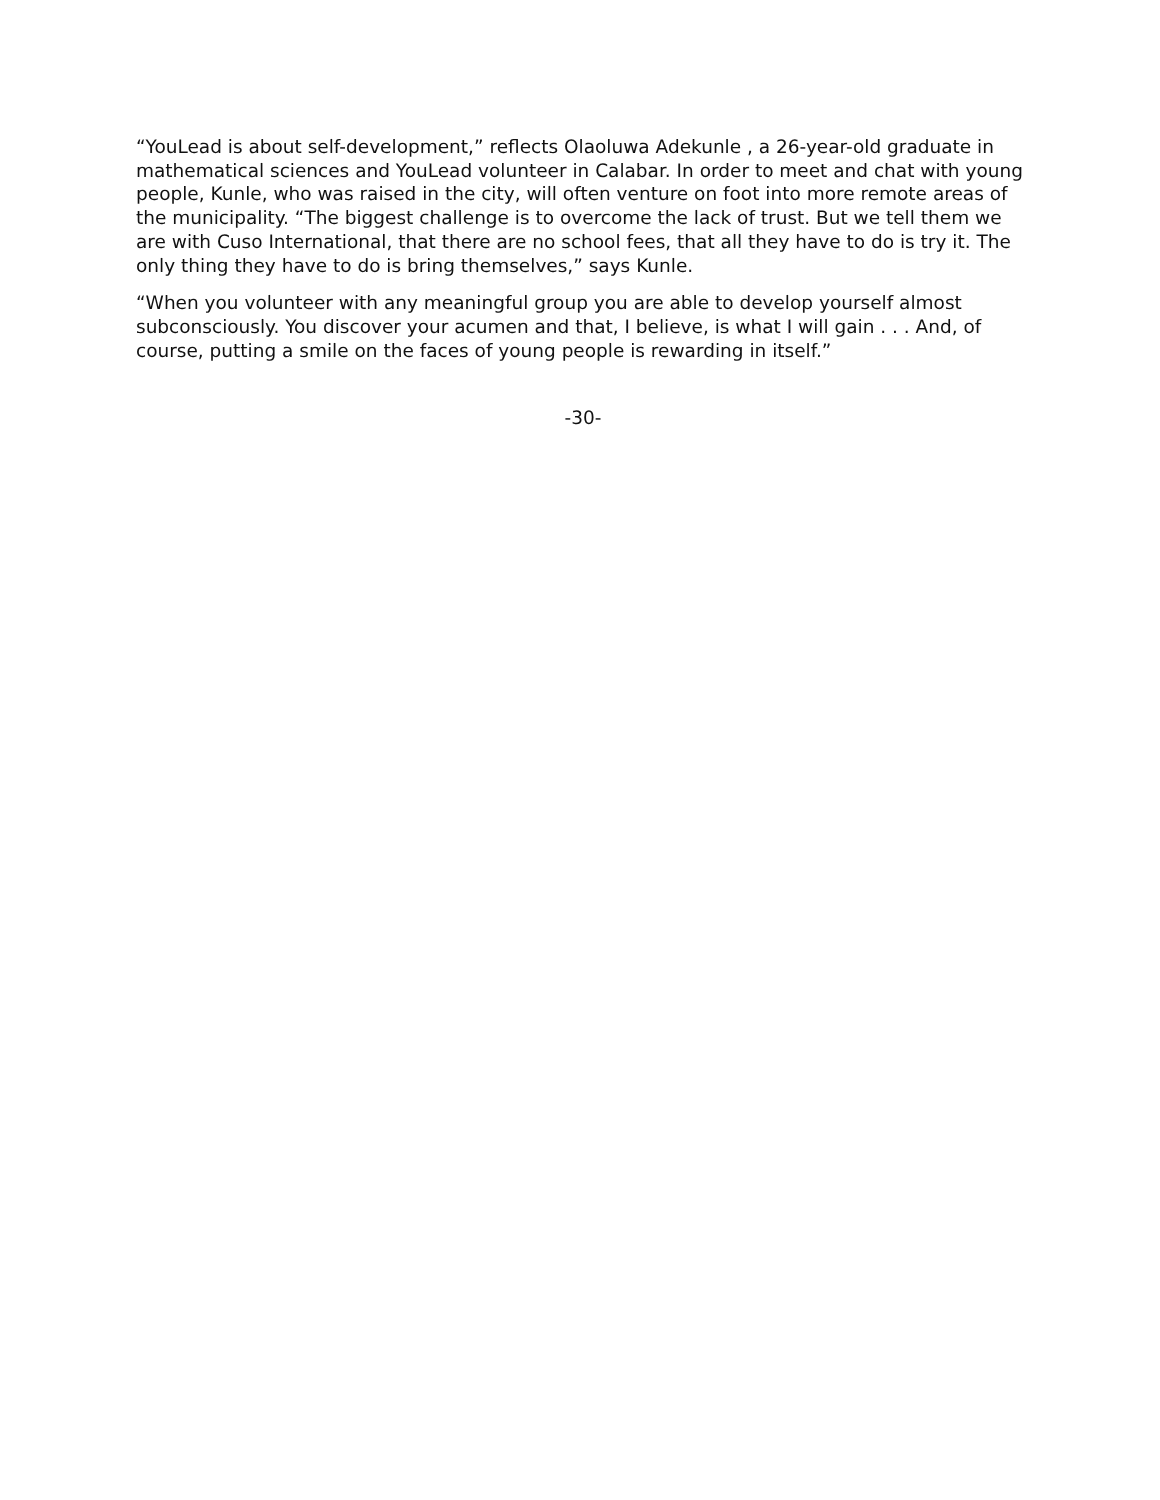“YouLead is about self-development,” reflects Olaoluwa Adekunle , a 26-year-old graduate in mathematical sciences and YouLead volunteer in Calabar. In order to meet and chat with young people, Kunle, who was raised in the city, will often venture on foot into more remote areas of the municipality. “The biggest challenge is to overcome the lack of trust. But we tell them we are with Cuso International, that there are no school fees, that all they have to do is try it. The only thing they have to do is bring themselves,” says Kunle.
“When you volunteer with any meaningful group you are able to develop yourself almost subconsciously. You discover your acumen and that, I believe, is what I will gain . . . And, of course, putting a smile on the faces of young people is rewarding in itself.”
-30-